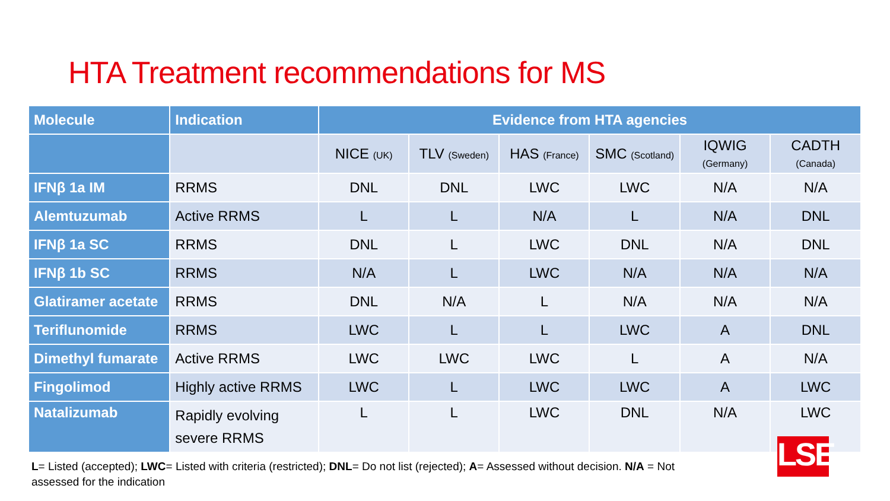HTA Treatment recommendations for MS
| Molecule | Indication | Evidence from HTA agencies | | | | | |
| --- | --- | --- | --- | --- | --- | --- | --- |
| | | NICE (UK) | TLV (Sweden) | HAS (France) | SMC (Scotland) | IQWIG (Germany) | CADTH (Canada) |
| IFNβ 1a IM | RRMS | DNL | DNL | LWC | LWC | N/A | N/A |
| Alemtuzumab | Active RRMS | L | L | N/A | L | N/A | DNL |
| IFNβ 1a SC | RRMS | DNL | L | LWC | DNL | N/A | DNL |
| IFNβ 1b SC | RRMS | N/A | L | LWC | N/A | N/A | N/A |
| Glatiramer acetate | RRMS | DNL | N/A | L | N/A | N/A | N/A |
| Teriflunomide | RRMS | LWC | L | L | LWC | A | DNL |
| Dimethyl fumarate | Active RRMS | LWC | LWC | LWC | L | A | N/A |
| Fingolimod | Highly active RRMS | LWC | L | LWC | LWC | A | LWC |
| Natalizumab | Rapidly evolving severe RRMS | L | L | LWC | DNL | N/A | LWC |
LSE
L= Listed (accepted); LWC= Listed with criteria (restricted); DNL= Do not list (rejected); A= Assessed without decision. N/A = Not assessed for the indication